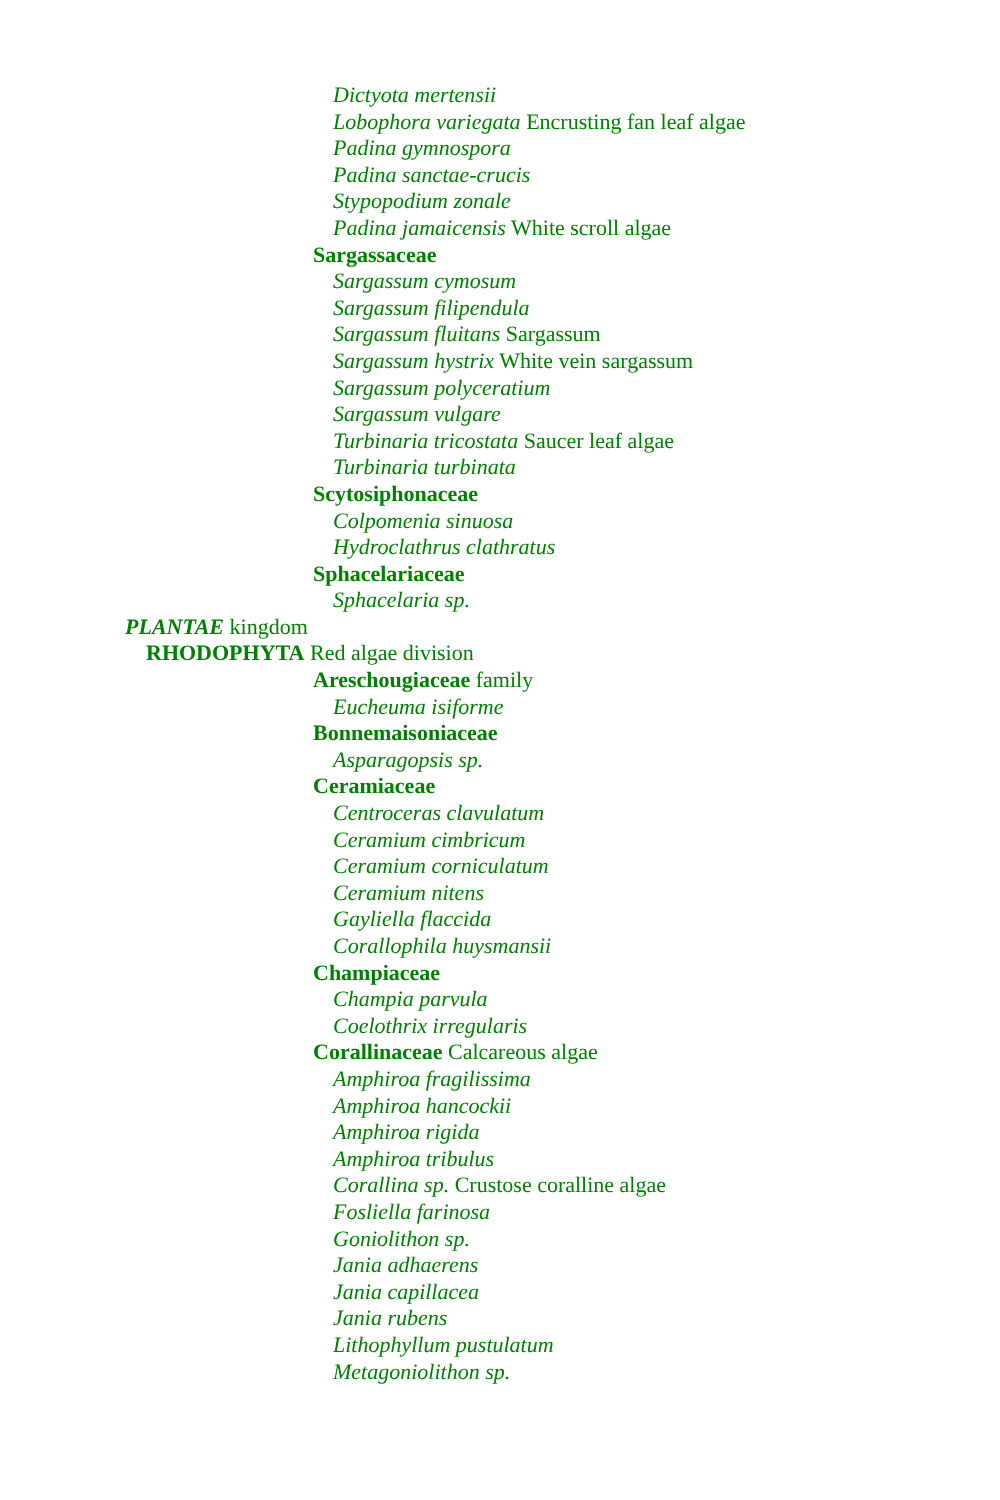Dictyota mertensii
Lobophora variegata Encrusting fan leaf algae
Padina gymnospora
Padina sanctae-crucis
Stypopodium zonale
Padina jamaicensis White scroll algae
Sargassaceae
Sargassum cymosum
Sargassum filipendula
Sargassum fluitans Sargassum
Sargassum hystrix White vein sargassum
Sargassum polyceratium
Sargassum vulgare
Turbinaria tricostata Saucer leaf algae
Turbinaria turbinata
Scytosiphonaceae
Colpomenia sinuosa
Hydroclathrus clathratus
Sphacelariaceae
Sphacelaria sp.
PLANTAE kingdom
RHODOPHYTA Red algae division
Areschougiaceae family
Eucheuma isiforme
Bonnemaisoniaceae
Asparagopsis sp.
Ceramiaceae
Centroceras clavulatum
Ceramium cimbricum
Ceramium corniculatum
Ceramium nitens
Gayliella flaccida
Corallophila huysmansii
Champiaceae
Champia parvula
Coelothrix irregularis
Corallinaceae Calcareous algae
Amphiroa fragilissima
Amphiroa hancockii
Amphiroa rigida
Amphiroa tribulus
Corallina sp. Crustose coralline algae
Fosliella farinosa
Goniolithon sp.
Jania adhaerens
Jania capillacea
Jania rubens
Lithophyllum pustulatum
Metagoniolithon sp.